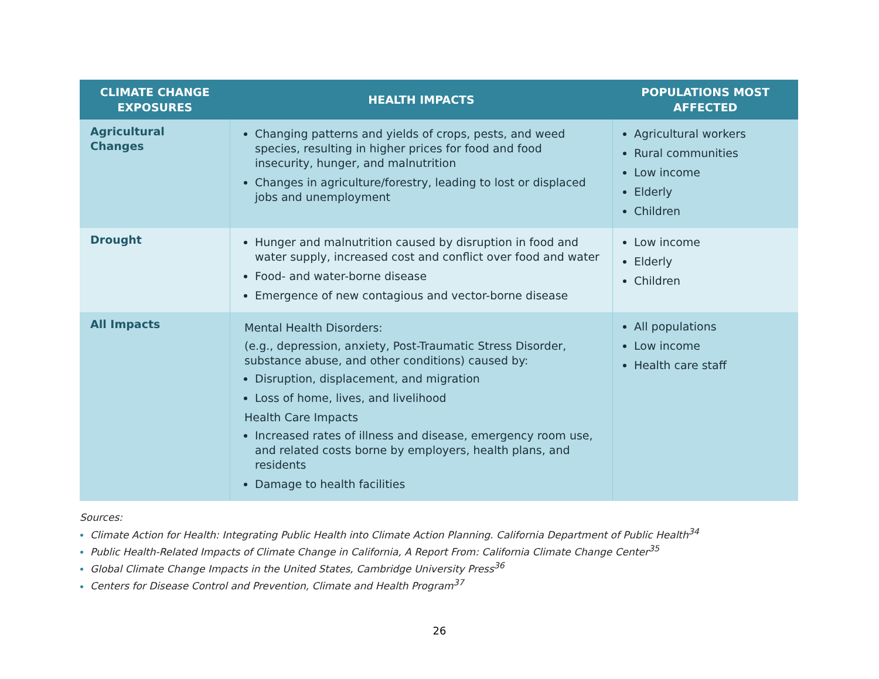| CLIMATE CHANGE EXPOSURES | HEALTH IMPACTS | POPULATIONS MOST AFFECTED |
| --- | --- | --- |
| Agricultural Changes | Changing patterns and yields of crops, pests, and weed species, resulting in higher prices for food and food insecurity, hunger, and malnutrition Changes in agriculture/forestry, leading to lost or displaced jobs and unemployment | Agricultural workers Rural communities Low income Elderly Children |
| Drought | Hunger and malnutrition caused by disruption in food and water supply, increased cost and conflict over food and water Food- and water-borne disease Emergence of new contagious and vector-borne disease | Low income Elderly Children |
| All Impacts | Mental Health Disorders: (e.g., depression, anxiety, Post-Traumatic Stress Disorder, substance abuse, and other conditions) caused by: Disruption, displacement, and migration Loss of home, lives, and livelihood Health Care Impacts Increased rates of illness and disease, emergency room use, and related costs borne by employers, health plans, and residents Damage to health facilities | All populations Low income Health care staff |
Sources:
Climate Action for Health: Integrating Public Health into Climate Action Planning. California Department of Public Health<sup>34</sup>
Public Health-Related Impacts of Climate Change in California, A Report From: California Climate Change Center<sup>35</sup>
Global Climate Change Impacts in the United States, Cambridge University Press<sup>36</sup>
Centers for Disease Control and Prevention, Climate and Health Program<sup>37</sup>
26